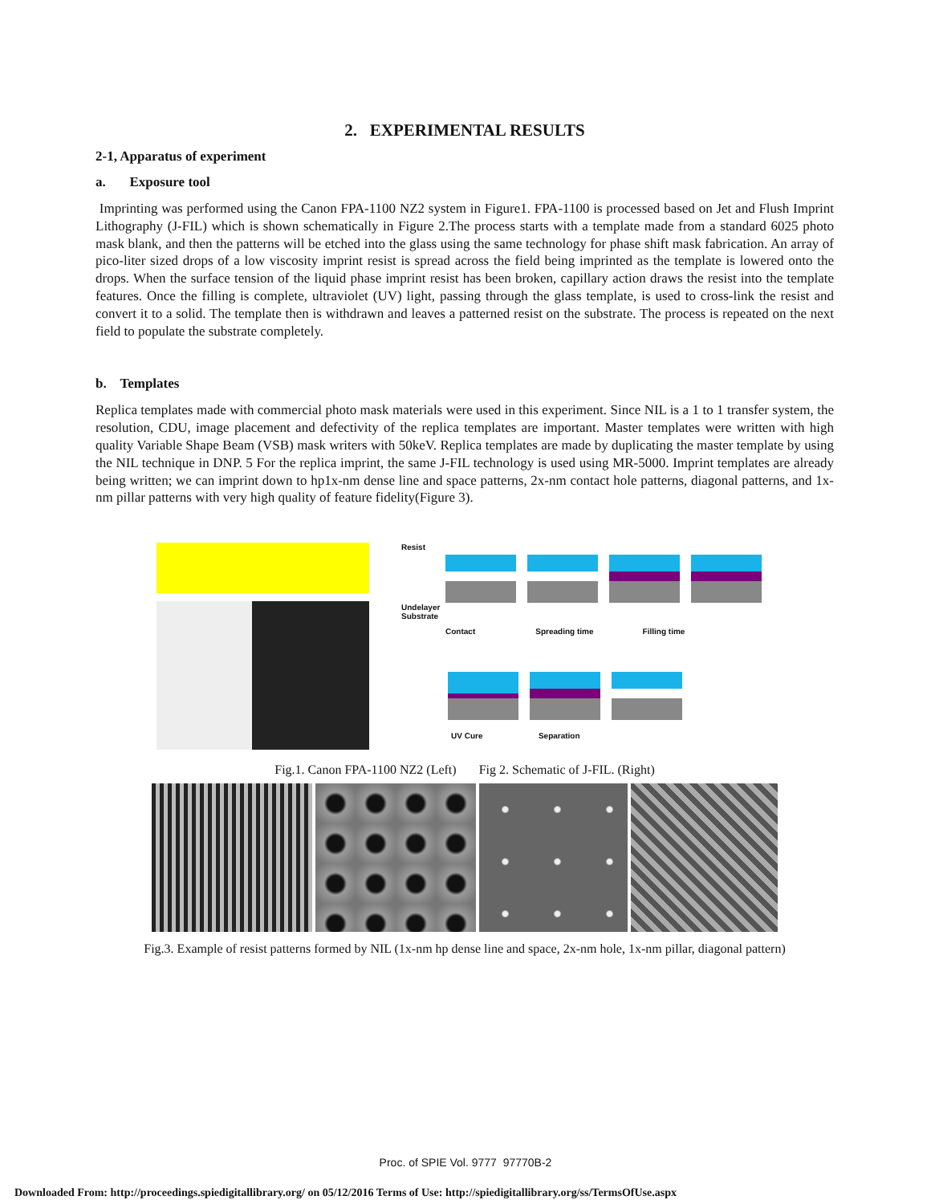2. EXPERIMENTAL RESULTS
2-1, Apparatus of experiment
a. Exposure tool
Imprinting was performed using the Canon FPA-1100 NZ2 system in Figure1. FPA-1100 is processed based on Jet and Flush Imprint Lithography (J-FIL) which is shown schematically in Figure 2.The process starts with a template made from a standard 6025 photo mask blank, and then the patterns will be etched into the glass using the same technology for phase shift mask fabrication. An array of pico-liter sized drops of a low viscosity imprint resist is spread across the field being imprinted as the template is lowered onto the drops. When the surface tension of the liquid phase imprint resist has been broken, capillary action draws the resist into the template features. Once the filling is complete, ultraviolet (UV) light, passing through the glass template, is used to cross-link the resist and convert it to a solid. The template then is withdrawn and leaves a patterned resist on the substrate. The process is repeated on the next field to populate the substrate completely.
b. Templates
Replica templates made with commercial photo mask materials were used in this experiment. Since NIL is a 1 to 1 transfer system, the resolution, CDU, image placement and defectivity of the replica templates are important. Master templates were written with high quality Variable Shape Beam (VSB) mask writers with 50keV. Replica templates are made by duplicating the master template by using the NIL technique in DNP. 5 For the replica imprint, the same J-FIL technology is used using MR-5000. Imprint templates are already being written; we can imprint down to hp1x-nm dense line and space patterns, 2x-nm contact hole patterns, diagonal patterns, and 1x-nm pillar patterns with very high quality of feature fidelity(Figure 3).
Resist
Undelayer
Substrate
Contact Spreading time Filling time
UV Cure Separation
Fig.1. Canon FPA-1100 NZ2 (Left) Fig 2. Schematic of J-FIL. (Right)
Fig.3. Example of resist patterns formed by NIL (1x-nm hp dense line and space, 2x-nm hole, 1x-nm pillar, diagonal pattern)
Proc. of SPIE Vol. 9777 97770B-2
Downloaded From: http://proceedings.spiedigitallibrary.org/ on 05/12/2016 Terms of Use: http://spiedigitallibrary.org/ss/TermsOfUse.aspx